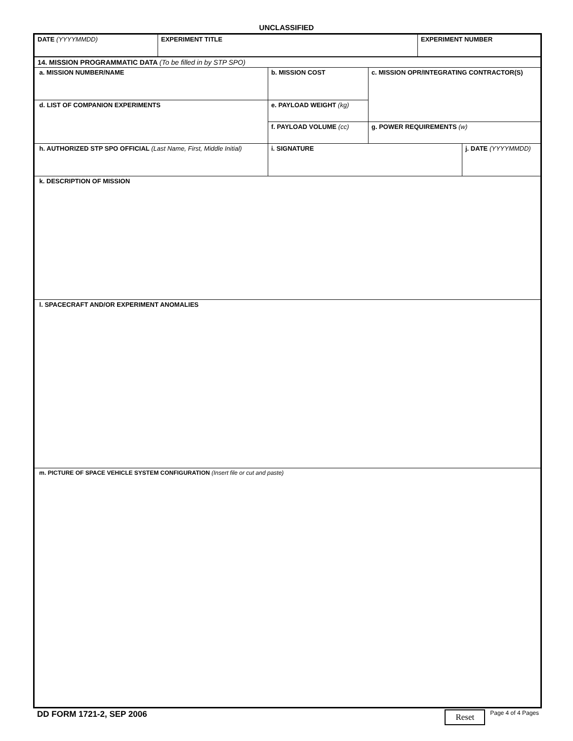UNCLASSIFIED
| DATE (YYYYMMDD) | EXPERIMENT TITLE | EXPERIMENT NUMBER |
| 14. MISSION PROGRAMMATIC DATA (To be filled in by STP SPO) | | | |
| a. MISSION NUMBER/NAME | b. MISSION COST | c. MISSION OPR/INTEGRATING CONTRACTOR(S) | |
| d. LIST OF COMPANION EXPERIMENTS | e. PAYLOAD WEIGHT (kg) | | |
| | f. PAYLOAD VOLUME (cc) | g. POWER REQUIREMENTS (w) | |
| h. AUTHORIZED STP SPO OFFICIAL (Last Name, First, Middle Initial) | i. SIGNATURE | | j. DATE (YYYYMMDD) |
| k. DESCRIPTION OF MISSION | | | |
| l. SPACECRAFT AND/OR EXPERIMENT ANOMALIES | | | |
| m. PICTURE OF SPACE VEHICLE SYSTEM CONFIGURATION (Insert file or cut and paste) | | | |
DD FORM 1721-2, SEP 2006
Reset
Page 4 of 4 Pages